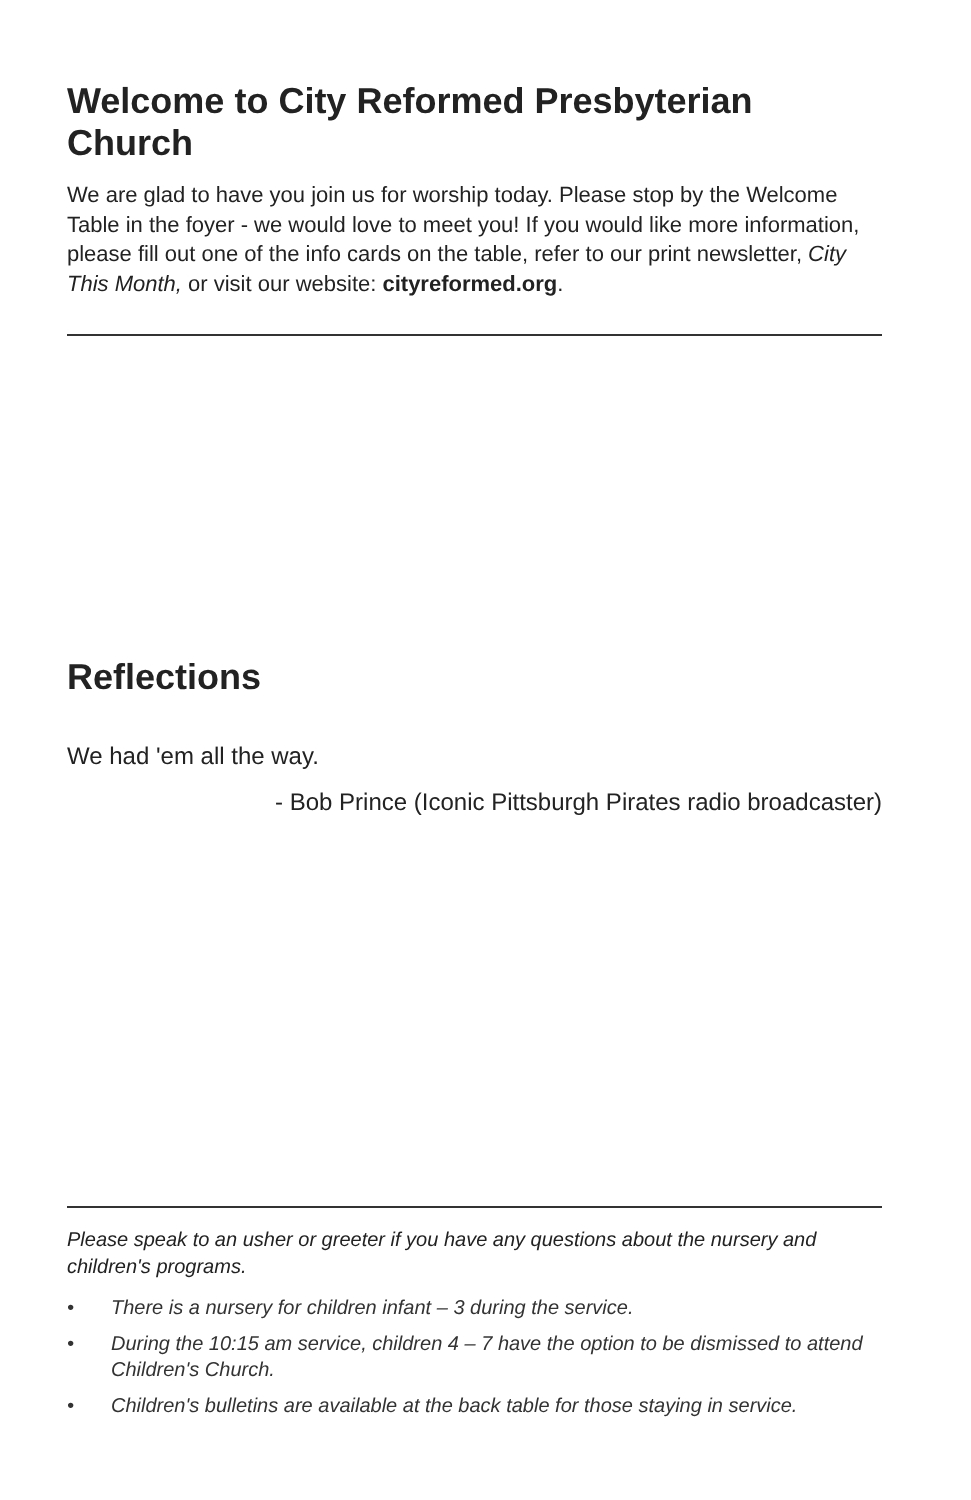Welcome to City Reformed Presbyterian Church
We are glad to have you join us for worship today. Please stop by the Welcome Table in the foyer - we would love to meet you! If you would like more information, please fill out one of the info cards on the table, refer to our print newsletter, City This Month, or visit our website: cityreformed.org.
Reflections
We had 'em all the way.
- Bob Prince (Iconic Pittsburgh Pirates radio broadcaster)
Please speak to an usher or greeter if you have any questions about the nursery and children's programs.
• There is a nursery for children infant – 3 during the service.
• During the 10:15 am service, children 4 – 7 have the option to be dismissed to attend Children's Church.
• Children's bulletins are available at the back table for those staying in service.